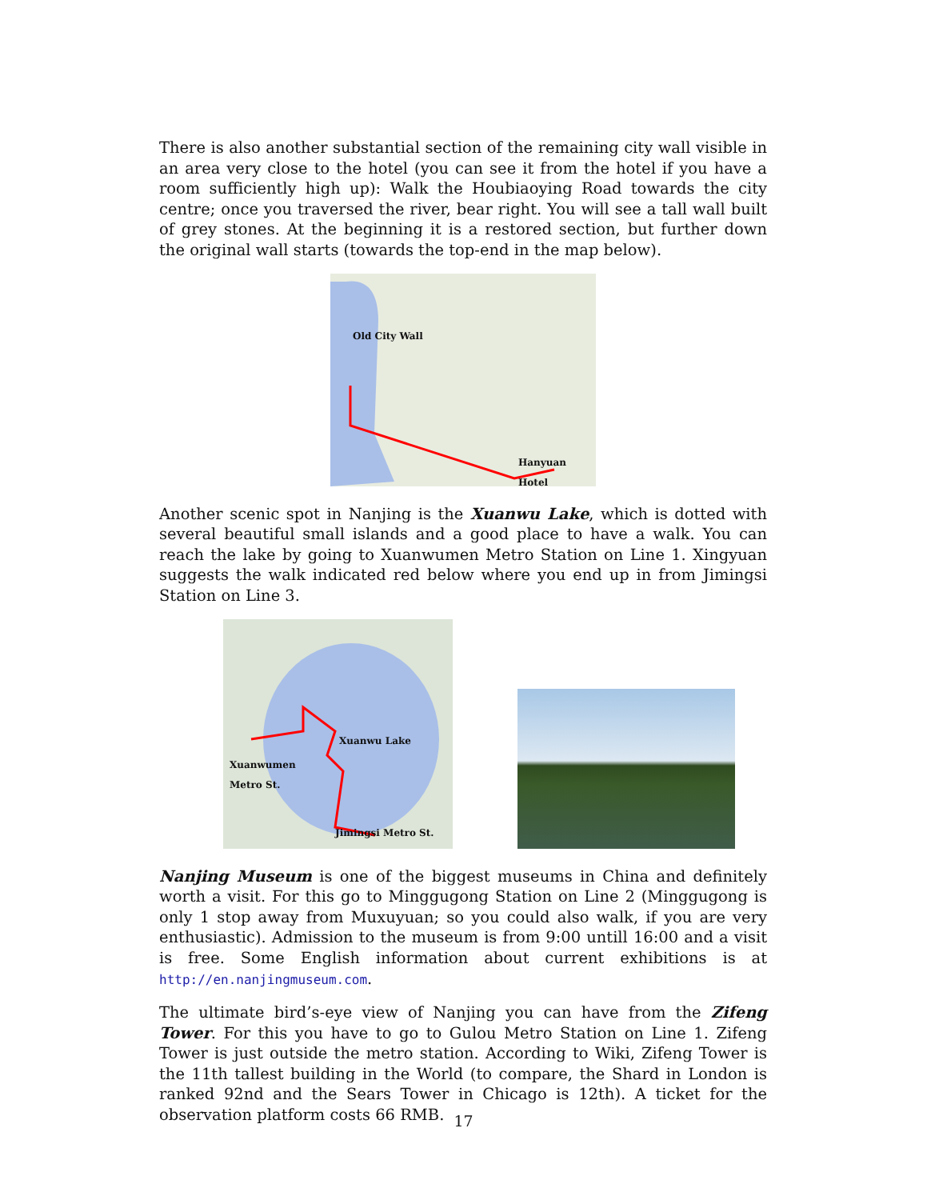There is also another substantial section of the remaining city wall visible in an area very close to the hotel (you can see it from the hotel if you have a room sufficiently high up): Walk the Houbiaoying Road towards the city centre; once you traversed the river, bear right. You will see a tall wall built of grey stones. At the beginning it is a restored section, but further down the original wall starts (towards the top-end in the map below).
Old City Wall
Hanyuan Hotel
Another scenic spot in Nanjing is the Xuanwu Lake, which is dotted with several beautiful small islands and a good place to have a walk. You can reach the lake by going to Xuanwumen Metro Station on Line 1. Xingyuan suggests the walk indicated red below where you end up in from Jimingsi Station on Line 3.
Xuanwu Lake
Xuanwumen
Metro St.
Jimingsi Metro St.
Nanjing Museum is one of the biggest museums in China and definitely worth a visit. For this go to Minggugong Station on Line 2 (Minggugong is only 1 stop away from Muxuyuan; so you could also walk, if you are very enthusiastic). Admission to the museum is from 9:00 untill 16:00 and a visit is free. Some English information about current exhibitions is at http://en.nanjingmuseum.com.
The ultimate bird’s-eye view of Nanjing you can have from the Zifeng Tower. For this you have to go to Gulou Metro Station on Line 1. Zifeng Tower is just outside the metro station. According to Wiki, Zifeng Tower is the 11th tallest building in the World (to compare, the Shard in London is ranked 92nd and the Sears Tower in Chicago is 12th). A ticket for the observation platform costs 66 RMB.
17